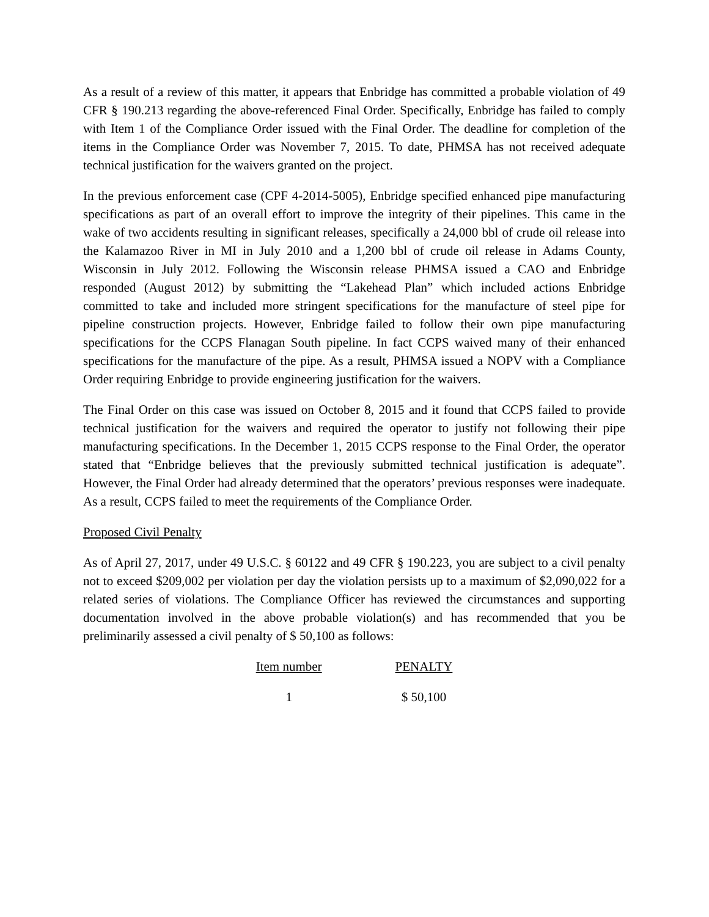As a result of a review of this matter, it appears that Enbridge has committed a probable violation of 49 CFR § 190.213 regarding the above-referenced Final Order. Specifically, Enbridge has failed to comply with Item 1 of the Compliance Order issued with the Final Order. The deadline for completion of the items in the Compliance Order was November 7, 2015. To date, PHMSA has not received adequate technical justification for the waivers granted on the project.
In the previous enforcement case (CPF 4-2014-5005), Enbridge specified enhanced pipe manufacturing specifications as part of an overall effort to improve the integrity of their pipelines. This came in the wake of two accidents resulting in significant releases, specifically a 24,000 bbl of crude oil release into the Kalamazoo River in MI in July 2010 and a 1,200 bbl of crude oil release in Adams County, Wisconsin in July 2012. Following the Wisconsin release PHMSA issued a CAO and Enbridge responded (August 2012) by submitting the “Lakehead Plan” which included actions Enbridge committed to take and included more stringent specifications for the manufacture of steel pipe for pipeline construction projects. However, Enbridge failed to follow their own pipe manufacturing specifications for the CCPS Flanagan South pipeline. In fact CCPS waived many of their enhanced specifications for the manufacture of the pipe. As a result, PHMSA issued a NOPV with a Compliance Order requiring Enbridge to provide engineering justification for the waivers.
The Final Order on this case was issued on October 8, 2015 and it found that CCPS failed to provide technical justification for the waivers and required the operator to justify not following their pipe manufacturing specifications. In the December 1, 2015 CCPS response to the Final Order, the operator stated that “Enbridge believes that the previously submitted technical justification is adequate”. However, the Final Order had already determined that the operators’ previous responses were inadequate. As a result, CCPS failed to meet the requirements of the Compliance Order.
Proposed Civil Penalty
As of April 27, 2017, under 49 U.S.C. § 60122 and 49 CFR § 190.223, you are subject to a civil penalty not to exceed $209,002 per violation per day the violation persists up to a maximum of $2,090,022 for a related series of violations. The Compliance Officer has reviewed the circumstances and supporting documentation involved in the above probable violation(s) and has recommended that you be preliminarily assessed a civil penalty of $ 50,100 as follows:
| Item number | PENALTY |
| --- | --- |
| 1 | $ 50,100 |